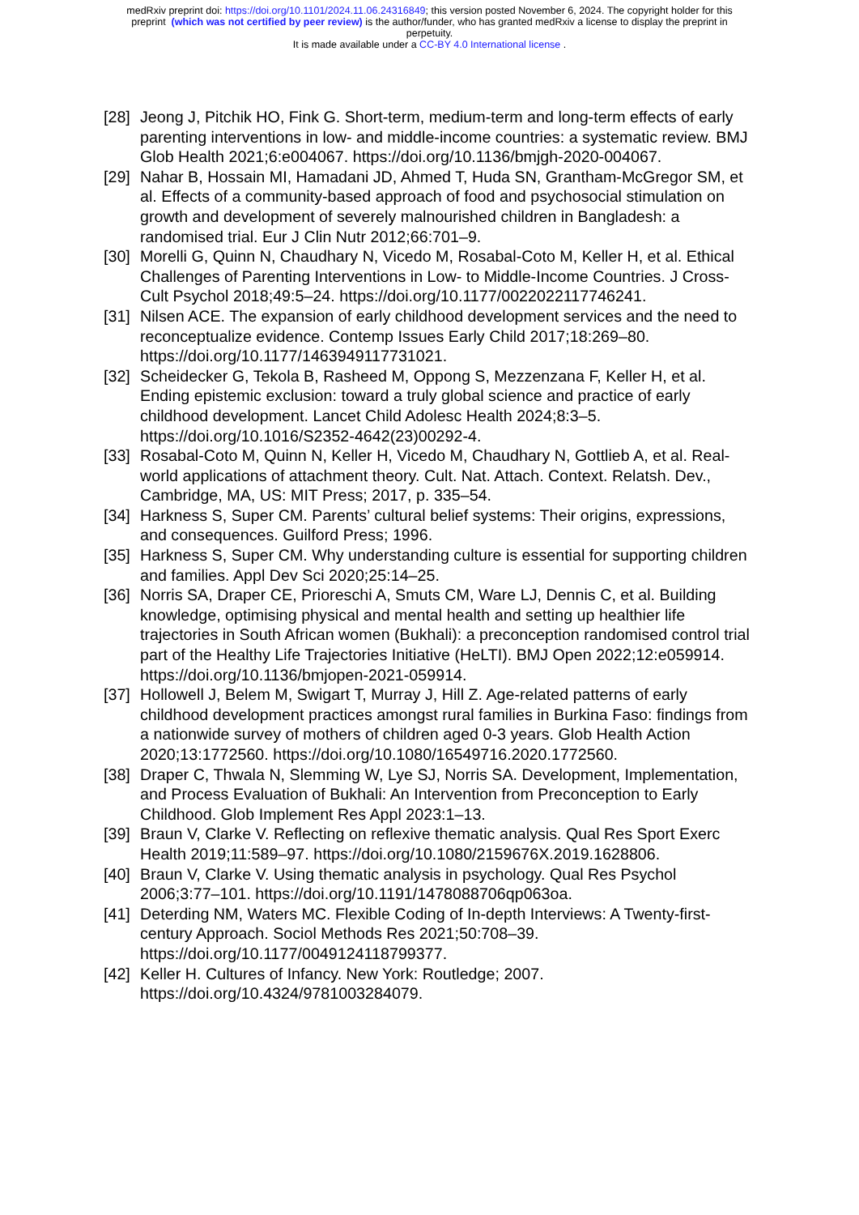medRxiv preprint doi: https://doi.org/10.1101/2024.11.06.24316849; this version posted November 6, 2024. The copyright holder for this
preprint (which was not certified by peer review) is the author/funder, who has granted medRxiv a license to display the preprint in
perpetuity.
It is made available under a CC-BY 4.0 International license .
[28]
Jeong J, Pitchik HO, Fink G. Short-term, medium-term and long-term effects of early parenting interventions in low- and middle-income countries: a systematic review. BMJ Glob Health 2021;6:e004067. https://doi.org/10.1136/bmjgh-2020-004067.
[29]
Nahar B, Hossain MI, Hamadani JD, Ahmed T, Huda SN, Grantham-McGregor SM, et al. Effects of a community-based approach of food and psychosocial stimulation on growth and development of severely malnourished children in Bangladesh: a randomised trial. Eur J Clin Nutr 2012;66:701–9.
[30]
Morelli G, Quinn N, Chaudhary N, Vicedo M, Rosabal-Coto M, Keller H, et al. Ethical Challenges of Parenting Interventions in Low- to Middle-Income Countries. J Cross-Cult Psychol 2018;49:5–24. https://doi.org/10.1177/0022022117746241.
[31]
Nilsen ACE. The expansion of early childhood development services and the need to reconceptualize evidence. Contemp Issues Early Child 2017;18:269–80. https://doi.org/10.1177/1463949117731021.
[32]
Scheidecker G, Tekola B, Rasheed M, Oppong S, Mezzenzana F, Keller H, et al. Ending epistemic exclusion: toward a truly global science and practice of early childhood development. Lancet Child Adolesc Health 2024;8:3–5. https://doi.org/10.1016/S2352-4642(23)00292-4.
[33]
Rosabal-Coto M, Quinn N, Keller H, Vicedo M, Chaudhary N, Gottlieb A, et al. Real-world applications of attachment theory. Cult. Nat. Attach. Context. Relatsh. Dev., Cambridge, MA, US: MIT Press; 2017, p. 335–54.
[34]
Harkness S, Super CM. Parents’ cultural belief systems: Their origins, expressions, and consequences. Guilford Press; 1996.
[35]
Harkness S, Super CM. Why understanding culture is essential for supporting children and families. Appl Dev Sci 2020;25:14–25.
[36]
Norris SA, Draper CE, Prioreschi A, Smuts CM, Ware LJ, Dennis C, et al. Building knowledge, optimising physical and mental health and setting up healthier life trajectories in South African women (Bukhali): a preconception randomised control trial part of the Healthy Life Trajectories Initiative (HeLTI). BMJ Open 2022;12:e059914. https://doi.org/10.1136/bmjopen-2021-059914.
[37]
Hollowell J, Belem M, Swigart T, Murray J, Hill Z. Age-related patterns of early childhood development practices amongst rural families in Burkina Faso: findings from a nationwide survey of mothers of children aged 0-3 years. Glob Health Action 2020;13:1772560. https://doi.org/10.1080/16549716.2020.1772560.
[38]
Draper C, Thwala N, Slemming W, Lye SJ, Norris SA. Development, Implementation, and Process Evaluation of Bukhali: An Intervention from Preconception to Early Childhood. Glob Implement Res Appl 2023:1–13.
[39]
Braun V, Clarke V. Reflecting on reflexive thematic analysis. Qual Res Sport Exerc Health 2019;11:589–97. https://doi.org/10.1080/2159676X.2019.1628806.
[40]
Braun V, Clarke V. Using thematic analysis in psychology. Qual Res Psychol 2006;3:77–101. https://doi.org/10.1191/1478088706qp063oa.
[41]
Deterding NM, Waters MC. Flexible Coding of In-depth Interviews: A Twenty-first-century Approach. Sociol Methods Res 2021;50:708–39. https://doi.org/10.1177/0049124118799377.
[42]
Keller H. Cultures of Infancy. New York: Routledge; 2007. https://doi.org/10.4324/9781003284079.